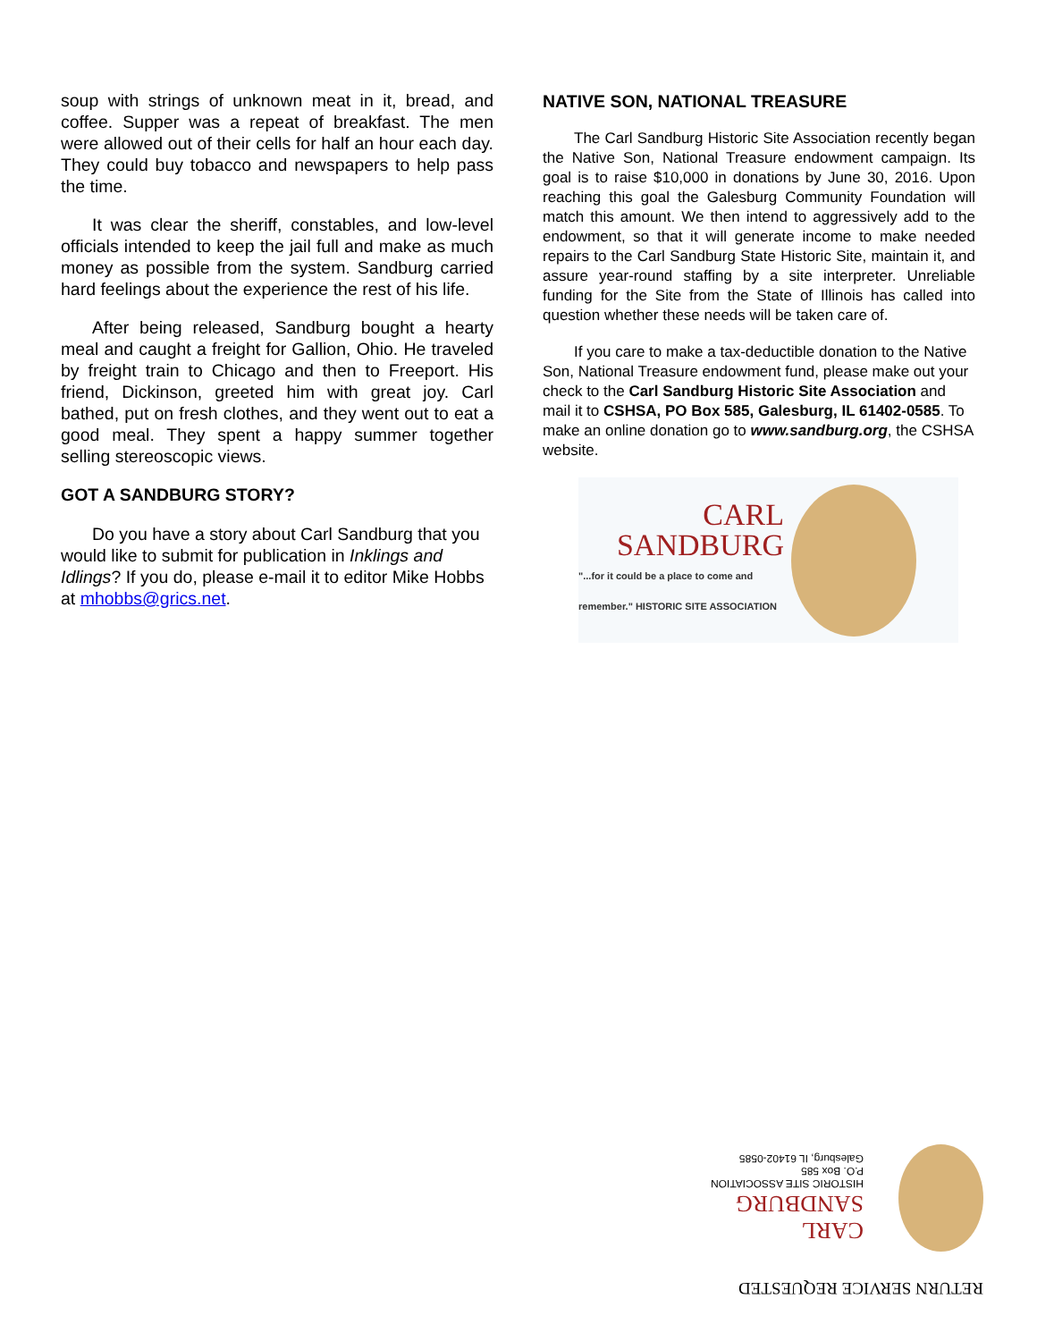soup with strings of unknown meat in it, bread, and coffee. Supper was a repeat of breakfast. The men were allowed out of their cells for half an hour each day. They could buy tobacco and newspapers to help pass the time.
It was clear the sheriff, constables, and low-level officials intended to keep the jail full and make as much money as possible from the system. Sandburg carried hard feelings about the experience the rest of his life.
After being released, Sandburg bought a hearty meal and caught a freight for Gallion, Ohio. He traveled by freight train to Chicago and then to Freeport. His friend, Dickinson, greeted him with great joy. Carl bathed, put on fresh clothes, and they went out to eat a good meal. They spent a happy summer together selling stereoscopic views.
GOT A SANDBURG STORY?
Do you have a story about Carl Sandburg that you would like to submit for publication in Inklings and Idlings? If you do, please e-mail it to editor Mike Hobbs at mhobbs@grics.net.
NATIVE SON, NATIONAL TREASURE
The Carl Sandburg Historic Site Association recently began the Native Son, National Treasure endowment campaign. Its goal is to raise $10,000 in donations by June 30, 2016. Upon reaching this goal the Galesburg Community Foundation will match this amount. We then intend to aggressively add to the endowment, so that it will generate income to make needed repairs to the Carl Sandburg State Historic Site, maintain it, and assure year-round staffing by a site interpreter. Unreliable funding for the Site from the State of Illinois has called into question whether these needs will be taken care of.
If you care to make a tax-deductible donation to the Native Son, National Treasure endowment fund, please make out your check to the Carl Sandburg Historic Site Association and mail it to CSHSA, PO Box 585, Galesburg, IL 61402-0585. To make an online donation go to www.sandburg.org, the CSHSA website.
CARL
SANDBURG
"...for it could be a place to come and remember." HISTORIC SITE ASSOCIATION
RETURN SERVICE REQUESTED
CARL
SANDBURG
HISTORIC SITE ASSOCIATION
P.O. Box 585
Galesburg, IL 61402-0585